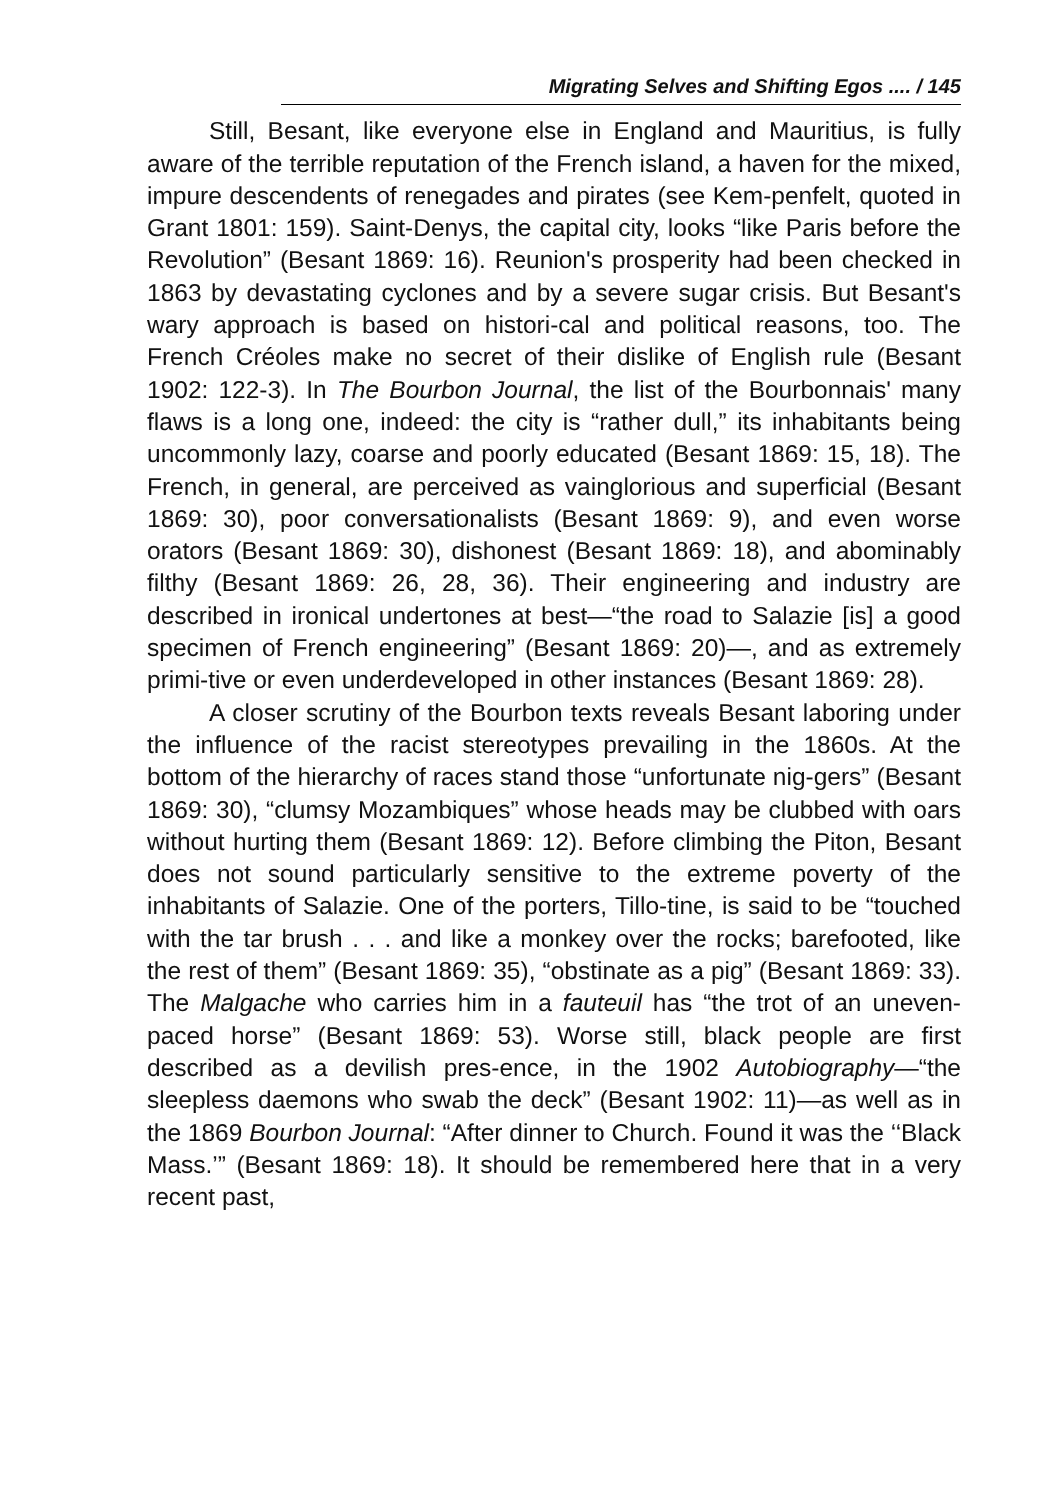Migrating Selves and Shifting Egos .... / 145
Still, Besant, like everyone else in England and Mauritius, is fully aware of the terrible reputation of the French island, a haven for the mixed, impure descendents of renegades and pirates (see Kem-penfelt, quoted in Grant 1801: 159). Saint-Denys, the capital city, looks “like Paris before the Revolution” (Besant 1869: 16). Reunion's prosperity had been checked in 1863 by devastating cyclones and by a severe sugar crisis. But Besant's wary approach is based on histori-cal and political reasons, too. The French Créoles make no secret of their dislike of English rule (Besant 1902: 122-3). In The Bourbon Journal, the list of the Bourbonnais' many flaws is a long one, indeed: the city is “rather dull,” its inhabitants being uncommonly lazy, coarse and poorly educated (Besant 1869: 15, 18). The French, in general, are perceived as vainglorious and superficial (Besant 1869: 30), poor conversationalists (Besant 1869: 9), and even worse orators (Besant 1869: 30), dishonest (Besant 1869: 18), and abominably filthy (Besant 1869: 26, 28, 36). Their engineering and industry are described in ironical undertones at best—“the road to Salazie [is] a good specimen of French engineering” (Besant 1869: 20)—, and as extremely primi-tive or even underdeveloped in other instances (Besant 1869: 28).
A closer scrutiny of the Bourbon texts reveals Besant laboring under the influence of the racist stereotypes prevailing in the 1860s. At the bottom of the hierarchy of races stand those “unfortunate nig-gers” (Besant 1869: 30), “clumsy Mozambiques” whose heads may be clubbed with oars without hurting them (Besant 1869: 12). Before climbing the Piton, Besant does not sound particularly sensitive to the extreme poverty of the inhabitants of Salazie. One of the porters, Tillo-tine, is said to be “touched with the tar brush . . . and like a monkey over the rocks; barefooted, like the rest of them” (Besant 1869: 35), “obstinate as a pig” (Besant 1869: 33). The Malgache who carries him in a fauteuil has “the trot of an uneven-paced horse” (Besant 1869: 53). Worse still, black people are first described as a devilish pres-ence, in the 1902 Autobiography—“the sleepless daemons who swab the deck” (Besant 1902: 11)—as well as in the 1869 Bourbon Journal: “After dinner to Church. Found it was the ‘‘Black Mass.’” (Besant 1869: 18). It should be remembered here that in a very recent past,